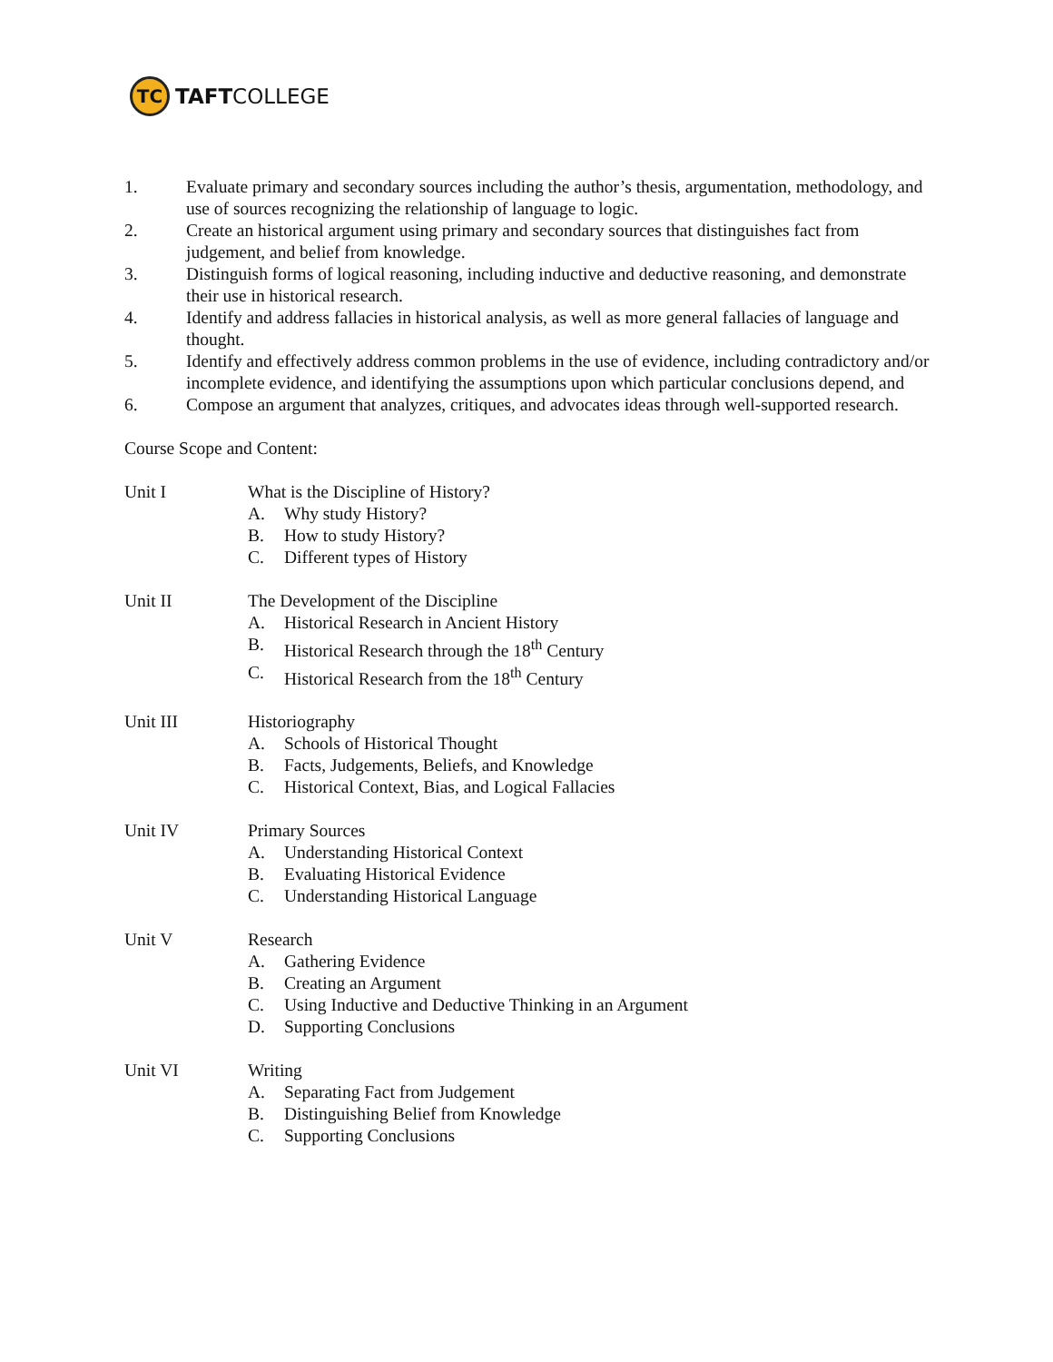TC
TAFTCOLLEGE
1. Evaluate primary and secondary sources including the author’s thesis, argumentation, methodology, and use of sources recognizing the relationship of language to logic.
2. Create an historical argument using primary and secondary sources that distinguishes fact from judgement, and belief from knowledge.
3. Distinguish forms of logical reasoning, including inductive and deductive reasoning, and demonstrate their use in historical research.
4. Identify and address fallacies in historical analysis, as well as more general fallacies of language and thought.
5. Identify and effectively address common problems in the use of evidence, including contradictory and/or incomplete evidence, and identifying the assumptions upon which particular conclusions depend, and
6. Compose an argument that analyzes, critiques, and advocates ideas through well-supported research.
Course Scope and Content:
Unit I What is the Discipline of History?
A. Why study History?
B. How to study History?
C. Different types of History
Unit II The Development of the Discipline
A. Historical Research in Ancient History
B. Historical Research through the 18<sup>th</sup> Century
C. Historical Research from the 18<sup>th</sup> Century
Unit III Historiography
A. Schools of Historical Thought
B. Facts, Judgements, Beliefs, and Knowledge
C. Historical Context, Bias, and Logical Fallacies
Unit IV Primary Sources
A. Understanding Historical Context
B. Evaluating Historical Evidence
C. Understanding Historical Language
Unit V Research
A. Gathering Evidence
B. Creating an Argument
C. Using Inductive and Deductive Thinking in an Argument
D. Supporting Conclusions
Unit VI Writing
A. Separating Fact from Judgement
B. Distinguishing Belief from Knowledge
C. Supporting Conclusions